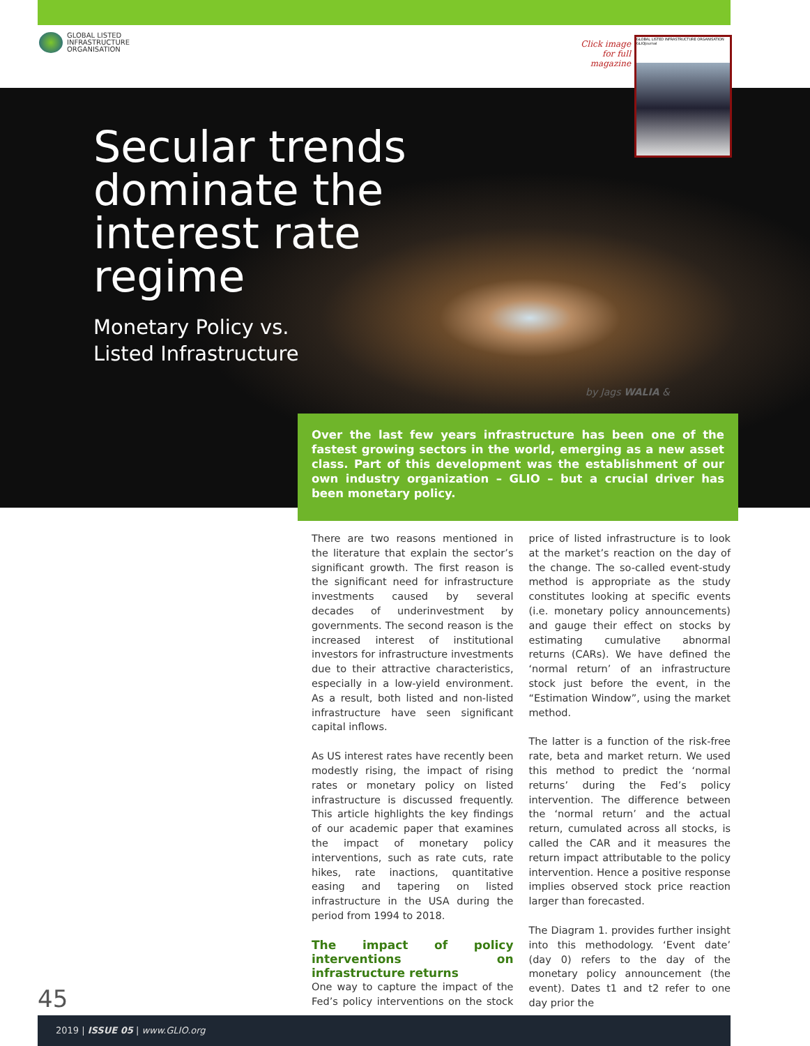GLOBAL LISTED
INFRASTRUCTURE
ORGANISATION
Click image for full magazine
GLOBAL LISTED INFRASTRUCTURE ORGANISATION GLIOJournal
Secular trends
dominate the
interest rate
regime
Monetary Policy vs.
Listed Infrastructure
by Jags WALIA &
Over the last few years infrastructure has been one of the fastest growing sectors in the world, emerging as a new asset class. Part of this development was the establishment of our own industry organization – GLIO – but a crucial driver has been monetary policy.
There are two reasons mentioned in the literature that explain the sector’s significant growth. The first reason is the significant need for infrastructure investments caused by several decades of underinvestment by governments. The second reason is the increased interest of institutional investors for infrastructure investments due to their attractive characteristics, especially in a low-yield environment. As a result, both listed and non-listed infrastructure have seen significant capital inflows.
As US interest rates have recently been modestly rising, the impact of rising rates or monetary policy on listed infrastructure is discussed frequently. This article highlights the key findings of our academic paper that examines the impact of monetary policy interventions, such as rate cuts, rate hikes, rate inactions, quantitative easing and tapering on listed infrastructure in the USA during the period from 1994 to 2018.
The impact of policy interventions on infrastructure returns
One way to capture the impact of the Fed’s policy interventions on the stock price of listed infrastructure is to look at the market’s reaction on the day of the change. The so-called event-study method is appropriate as the study constitutes looking at specific events (i.e. monetary policy announcements) and gauge their effect on stocks by estimating cumulative abnormal returns (CARs). We have defined the ‘normal return’ of an infrastructure stock just before the event, in the “Estimation Window”, using the market method.
The latter is a function of the risk-free rate, beta and market return. We used this method to predict the ‘normal returns’ during the Fed’s policy intervention. The difference between the ‘normal return’ and the actual return, cumulated across all stocks, is called the CAR and it measures the return impact attributable to the policy intervention. Hence a positive response implies observed stock price reaction larger than forecasted.
The Diagram 1. provides further insight into this methodology. ‘Event date’ (day 0) refers to the day of the monetary policy announcement (the event). Dates t1 and t2 refer to one day prior the
45
2019 | ISSUE 05 | www.GLIO.org